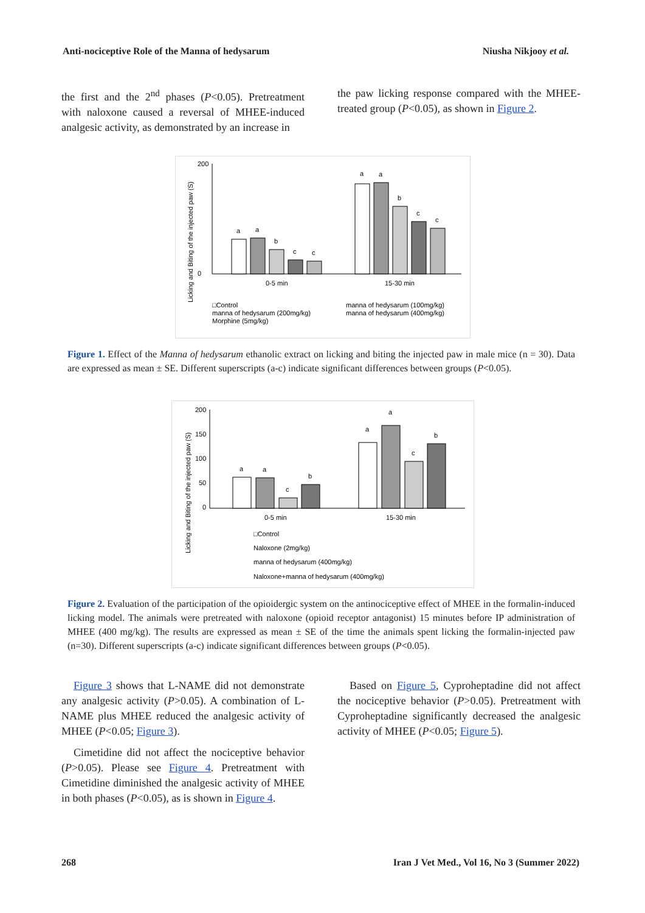Anti-nociceptive Role of the Manna of hedysarum Niusha Nikjooy et al.
the first and the 2<sup>nd</sup> phases (P<0.05). Pretreatment with naloxone caused a reversal of MHEE-induced analgesic activity, as demonstrated by an increase in
the paw licking response compared with the MHEE-treated group (P<0.05), as shown in Figure 2.
Licking and Biting of the injected paw (S)
200
0
a
a
b
c
c
a
a
b
c
c
0-5 min
15-30 min
□Control
manna of hedysarum (100mg/kg)
manna of hedysarum (200mg/kg)
manna of hedysarum (400mg/kg)
Morphine (5mg/kg)
Figure 1. Effect of the Manna of hedysarum ethanolic extract on licking and biting the injected paw in male mice (n = 30). Data are expressed as mean ± SE. Different superscripts (a-c) indicate significant differences between groups (P<0.05).
Licking and Biting of the injected paw (S)
200
150
100
50
0
a
a
c
b
a
a
c
b
0-5 min
15-30 min
□Control
Naloxone (2mg/kg)
manna of hedysarum (400mg/kg)
Naloxone+manna of hedysarum (400mg/kg)
Figure 2. Evaluation of the participation of the opioidergic system on the antinociceptive effect of MHEE in the formalin-induced licking model. The animals were pretreated with naloxone (opioid receptor antagonist) 15 minutes before IP administration of MHEE (400 mg/kg). The results are expressed as mean ± SE of the time the animals spent licking the formalin-injected paw (n=30). Different superscripts (a-c) indicate significant differences between groups (P<0.05).
Figure 3 shows that L-NAME did not demonstrate any analgesic activity (P>0.05). A combination of L-NAME plus MHEE reduced the analgesic activity of MHEE (P<0.05; Figure 3).
Cimetidine did not affect the nociceptive behavior (P>0.05). Please see Figure 4. Pretreatment with Cimetidine diminished the analgesic activity of MHEE in both phases (P<0.05), as is shown in Figure 4.
Based on Figure 5, Cyproheptadine did not affect the nociceptive behavior (P>0.05). Pretreatment with Cyproheptadine significantly decreased the analgesic activity of MHEE (P<0.05; Figure 5).
268 Iran J Vet Med., Vol 16, No 3 (Summer 2022)